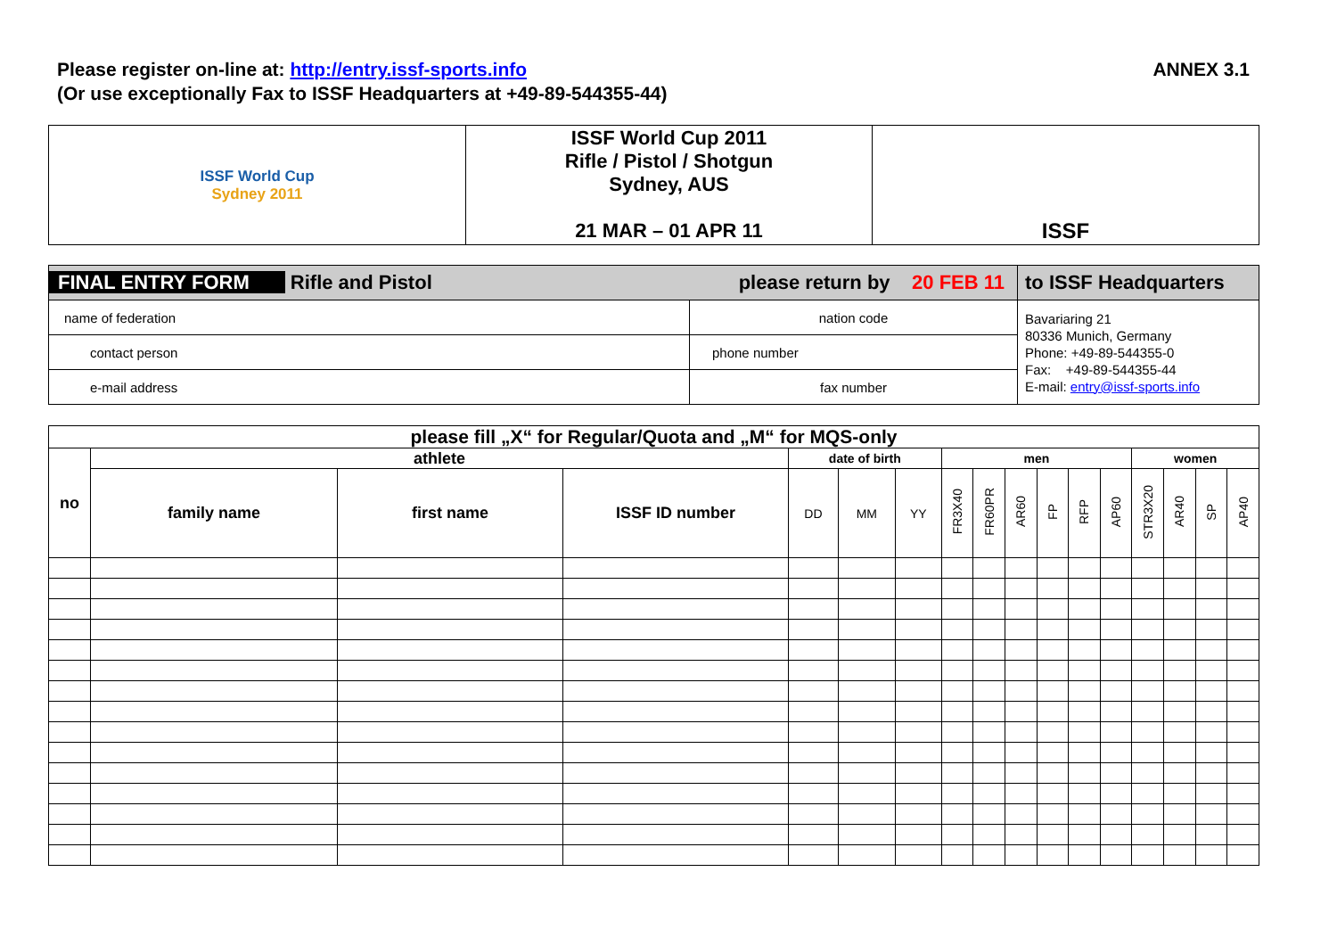Please register on-line at: http://entry.issf-sports.info
(Or use exceptionally Fax to ISSF Headquarters at +49-89-544355-44)
ANNEX 3.1
| ISSF World Cup Sydney 2011 | ISSF World Cup 2011 Rifle / Pistol / Shotgun Sydney, AUS 21 MAR – 01 APR 11 | ISSF |
| FINAL ENTRY FORM Rifle and Pistol please return by 20 FEB 11 | | to ISSF Headquarters |
| name of federation | nation code | Bavariaring 21 80336 Munich, Germany Phone: +49-89-544355-0 Fax: +49-89-544355-44 E-mail: entry@issf-sports.info |
| contact person | phone number | |
| e-mail address | fax number | |
| please fill „X“ for Regular/Quota and „M“ for MQS-only | | | | | | | | | | | | | | | | |
| --- | --- | --- | --- | --- | --- | --- | --- | --- | --- | --- | --- | --- | --- | --- | --- | --- |
| no | athlete | | | date of birth | | | men | | | | | | women | | | |
| | family name | first name | ISSF ID number | DD | MM | YY | FR3X40 | FR60PR | AR60 | FP | RFP | AP60 | STR3X20 | AR40 | SP | AP40 |